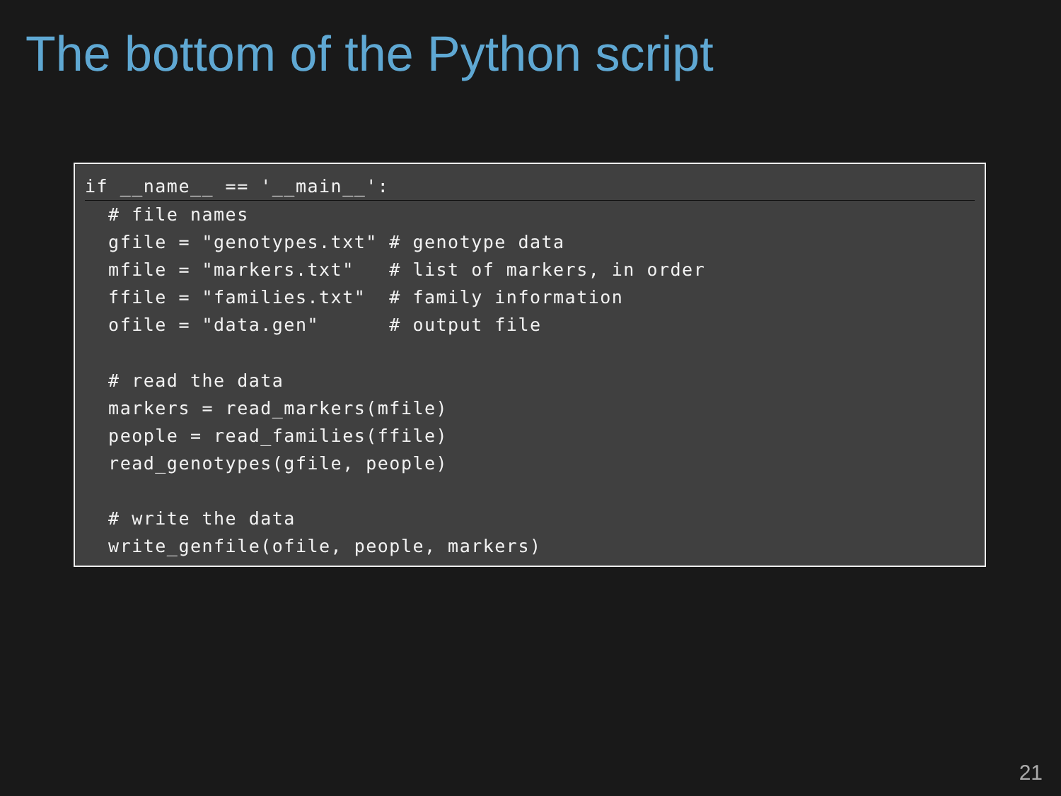The bottom of the Python script
if __name__ == '__main__':  # file names
  gfile = "genotypes.txt" # genotype data
  mfile = "markers.txt"   # list of markers, in order
  ffile = "families.txt"  # family information
  ofile = "data.gen"      # output file

  # read the data
  markers = read_markers(mfile)
  people = read_families(ffile)
  read_genotypes(gfile, people)

  # write the data
  write_genfile(ofile, people, markers)
21